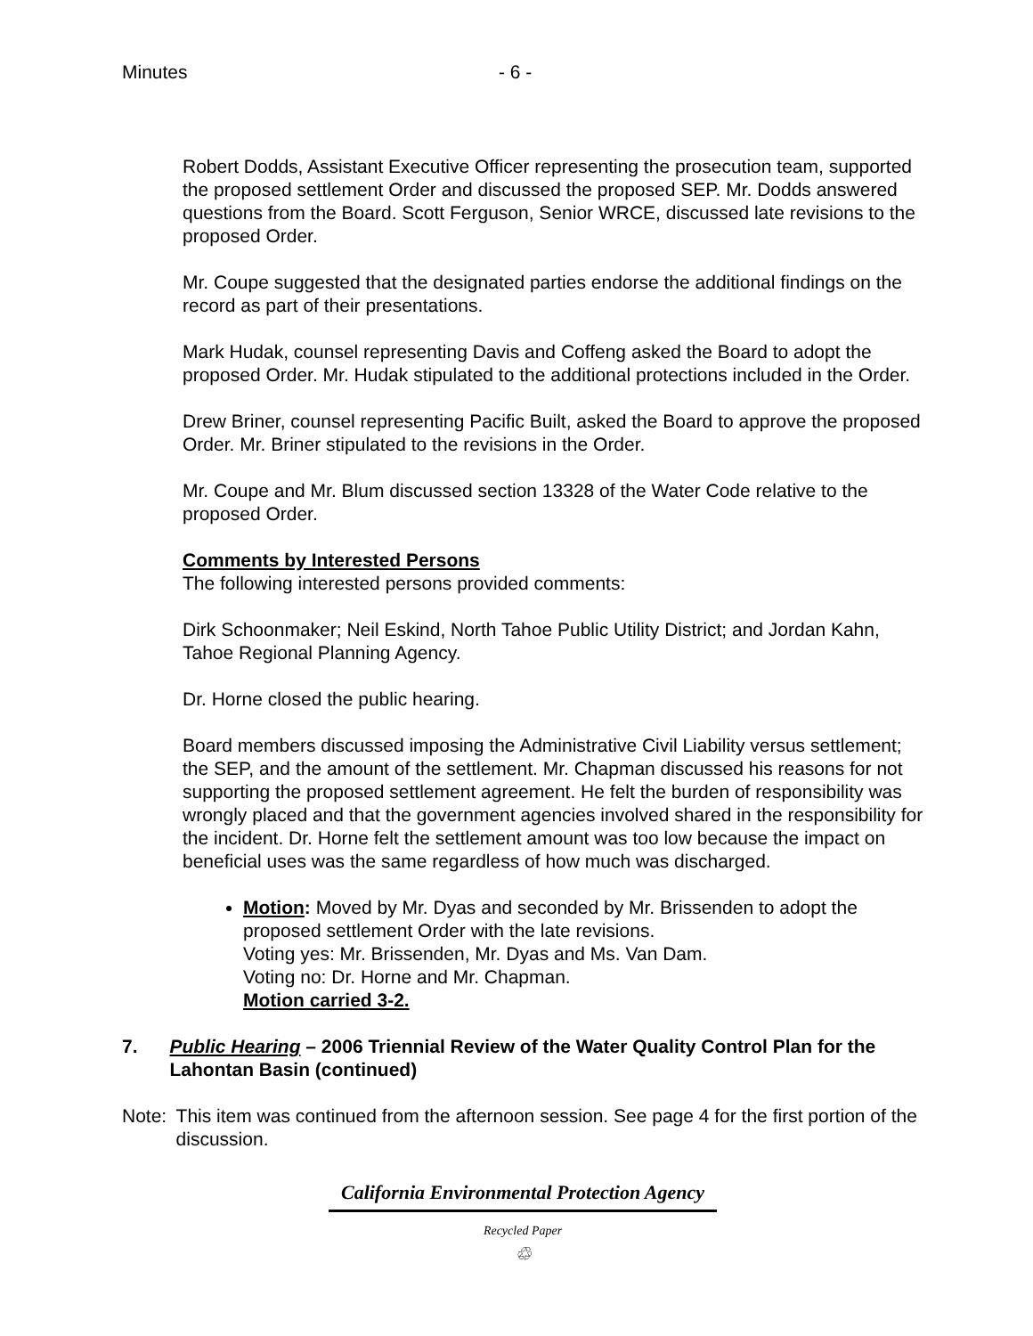Minutes - 6 -
Robert Dodds, Assistant Executive Officer representing the prosecution team, supported the proposed settlement Order and discussed the proposed SEP. Mr. Dodds answered questions from the Board. Scott Ferguson, Senior WRCE, discussed late revisions to the proposed Order.
Mr. Coupe suggested that the designated parties endorse the additional findings on the record as part of their presentations.
Mark Hudak, counsel representing Davis and Coffeng asked the Board to adopt the proposed Order. Mr. Hudak stipulated to the additional protections included in the Order.
Drew Briner, counsel representing Pacific Built, asked the Board to approve the proposed Order. Mr. Briner stipulated to the revisions in the Order.
Mr. Coupe and Mr. Blum discussed section 13328 of the Water Code relative to the proposed Order.
Comments by Interested Persons
The following interested persons provided comments:
Dirk Schoonmaker; Neil Eskind, North Tahoe Public Utility District; and Jordan Kahn, Tahoe Regional Planning Agency.
Dr. Horne closed the public hearing.
Board members discussed imposing the Administrative Civil Liability versus settlement; the SEP, and the amount of the settlement. Mr. Chapman discussed his reasons for not supporting the proposed settlement agreement. He felt the burden of responsibility was wrongly placed and that the government agencies involved shared in the responsibility for the incident. Dr. Horne felt the settlement amount was too low because the impact on beneficial uses was the same regardless of how much was discharged.
Motion: Moved by Mr. Dyas and seconded by Mr. Brissenden to adopt the proposed settlement Order with the late revisions.
Voting yes: Mr. Brissenden, Mr. Dyas and Ms. Van Dam.
Voting no: Dr. Horne and Mr. Chapman.
Motion carried 3-2.
7. Public Hearing – 2006 Triennial Review of the Water Quality Control Plan for the Lahontan Basin (continued)
Note: This item was continued from the afternoon session. See page 4 for the first portion of the discussion.
California Environmental Protection Agency
Recycled Paper
♲